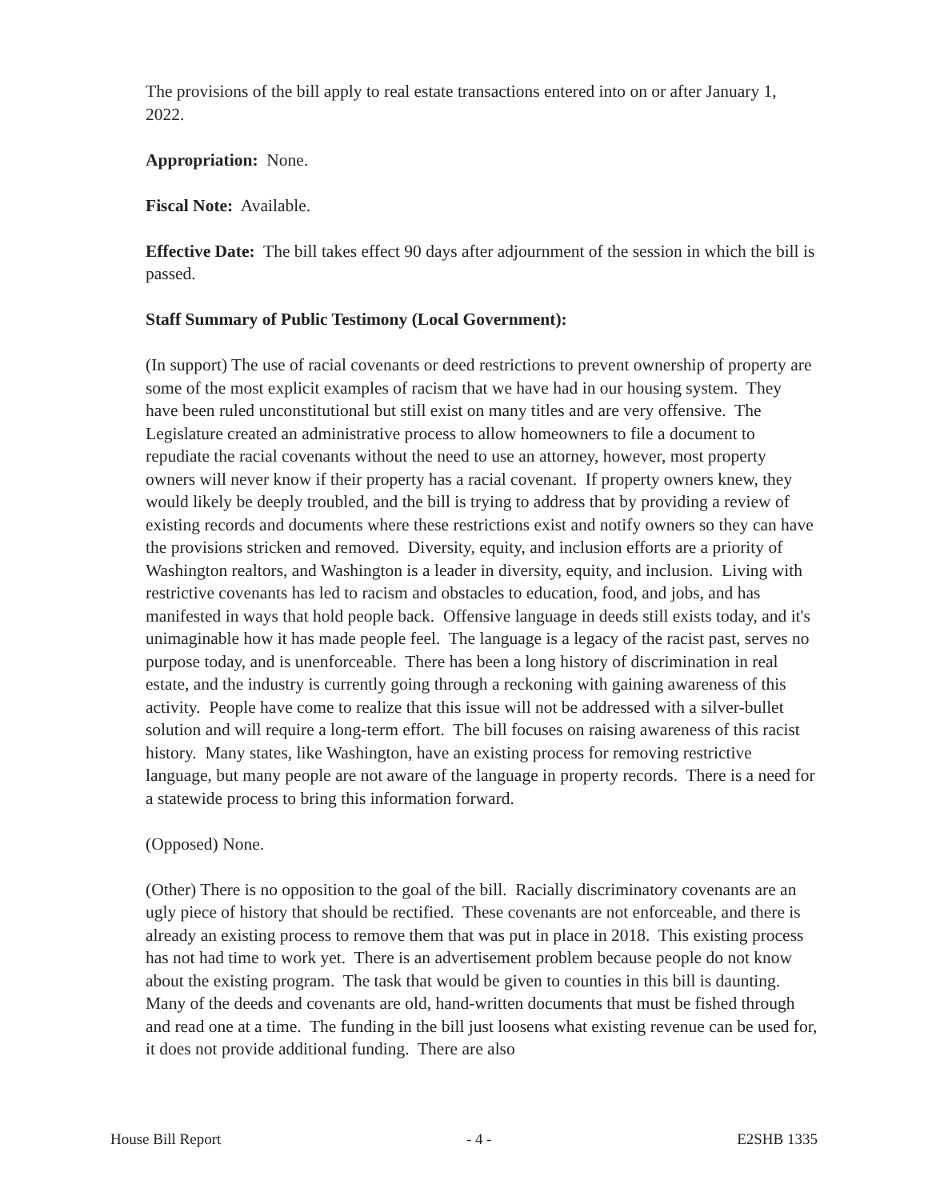The provisions of the bill apply to real estate transactions entered into on or after January 1, 2022.
Appropriation: None.
Fiscal Note: Available.
Effective Date: The bill takes effect 90 days after adjournment of the session in which the bill is passed.
Staff Summary of Public Testimony (Local Government):
(In support) The use of racial covenants or deed restrictions to prevent ownership of property are some of the most explicit examples of racism that we have had in our housing system. They have been ruled unconstitutional but still exist on many titles and are very offensive. The Legislature created an administrative process to allow homeowners to file a document to repudiate the racial covenants without the need to use an attorney, however, most property owners will never know if their property has a racial covenant. If property owners knew, they would likely be deeply troubled, and the bill is trying to address that by providing a review of existing records and documents where these restrictions exist and notify owners so they can have the provisions stricken and removed. Diversity, equity, and inclusion efforts are a priority of Washington realtors, and Washington is a leader in diversity, equity, and inclusion. Living with restrictive covenants has led to racism and obstacles to education, food, and jobs, and has manifested in ways that hold people back. Offensive language in deeds still exists today, and it's unimaginable how it has made people feel. The language is a legacy of the racist past, serves no purpose today, and is unenforceable. There has been a long history of discrimination in real estate, and the industry is currently going through a reckoning with gaining awareness of this activity. People have come to realize that this issue will not be addressed with a silver-bullet solution and will require a long-term effort. The bill focuses on raising awareness of this racist history. Many states, like Washington, have an existing process for removing restrictive language, but many people are not aware of the language in property records. There is a need for a statewide process to bring this information forward.
(Opposed) None.
(Other) There is no opposition to the goal of the bill. Racially discriminatory covenants are an ugly piece of history that should be rectified. These covenants are not enforceable, and there is already an existing process to remove them that was put in place in 2018. This existing process has not had time to work yet. There is an advertisement problem because people do not know about the existing program. The task that would be given to counties in this bill is daunting. Many of the deeds and covenants are old, hand-written documents that must be fished through and read one at a time. The funding in the bill just loosens what existing revenue can be used for, it does not provide additional funding. There are also
House Bill Report - 4 - E2SHB 1335